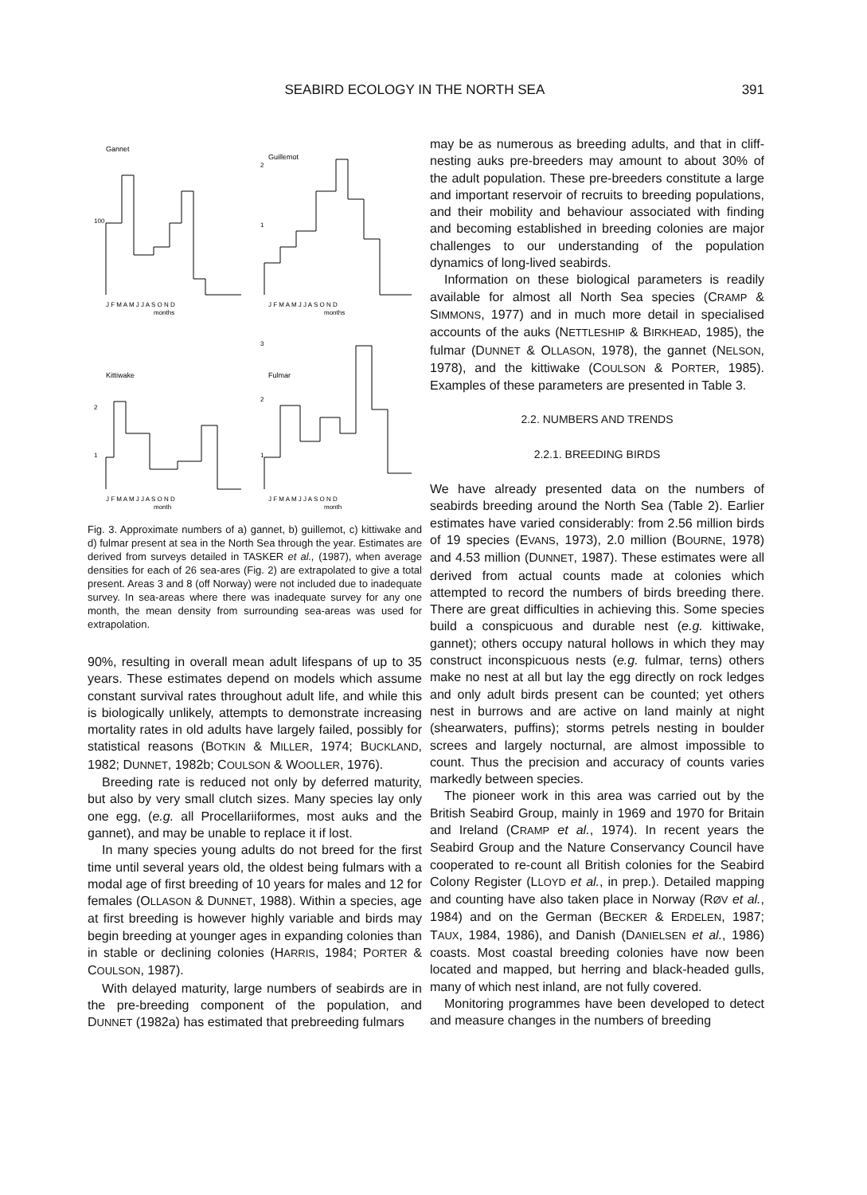SEABIRD ECOLOGY IN THE NORTH SEA 391
Gannet
100
J F M A M J J A S O N D
months
Guillemot
2
1
J F M A M J J A S O N D
months
Kittiwake
2
1
J F M A M J J A S O N D
month
Fulmar
3
2
1
J F M A M J J A S O N D
month
Fig. 3. Approximate numbers of a) gannet, b) guillemot, c) kittiwake and d) fulmar present at sea in the North Sea through the year. Estimates are derived from surveys detailed in TASKER et al., (1987), when average densities for each of 26 sea-ares (Fig. 2) are extrapolated to give a total present. Areas 3 and 8 (off Norway) were not included due to inadequate survey. In sea-areas where there was inadequate survey for any one month, the mean density from surrounding sea-areas was used for extrapolation.
90%, resulting in overall mean adult lifespans of up to 35 years. These estimates depend on models which assume constant survival rates throughout adult life, and while this is biologically unlikely, attempts to demonstrate increasing mortality rates in old adults have largely failed, possibly for statistical reasons (BOTKIN & MILLER, 1974; BUCKLAND, 1982; DUNNET, 1982b; COULSON & WOOLLER, 1976).
Breeding rate is reduced not only by deferred maturity, but also by very small clutch sizes. Many species lay only one egg, (e.g. all Procellariiformes, most auks and the gannet), and may be unable to replace it if lost.
In many species young adults do not breed for the first time until several years old, the oldest being fulmars with a modal age of first breeding of 10 years for males and 12 for females (OLLASON & DUNNET, 1988). Within a species, age at first breeding is however highly variable and birds may begin breeding at younger ages in expanding colonies than in stable or declining colonies (HARRIS, 1984; PORTER & COULSON, 1987).
With delayed maturity, large numbers of seabirds are in the pre-breeding component of the population, and DUNNET (1982a) has estimated that prebreeding fulmars
may be as numerous as breeding adults, and that in cliff-nesting auks pre-breeders may amount to about 30% of the adult population. These pre-breeders constitute a large and important reservoir of recruits to breeding populations, and their mobility and behaviour associated with finding and becoming established in breeding colonies are major challenges to our understanding of the population dynamics of long-lived seabirds.
Information on these biological parameters is readily available for almost all North Sea species (CRAMP & SIMMONS, 1977) and in much more detail in specialised accounts of the auks (NETTLESHIP & BIRKHEAD, 1985), the fulmar (DUNNET & OLLASON, 1978), the gannet (NELSON, 1978), and the kittiwake (COULSON & PORTER, 1985). Examples of these parameters are presented in Table 3.
2.2. NUMBERS AND TRENDS
2.2.1. BREEDING BIRDS
We have already presented data on the numbers of seabirds breeding around the North Sea (Table 2). Earlier estimates have varied considerably: from 2.56 million birds of 19 species (EVANS, 1973), 2.0 million (BOURNE, 1978) and 4.53 million (DUNNET, 1987). These estimates were all derived from actual counts made at colonies which attempted to record the numbers of birds breeding there. There are great difficulties in achieving this. Some species build a conspicuous and durable nest (e.g. kittiwake, gannet); others occupy natural hollows in which they may construct inconspicuous nests (e.g. fulmar, terns) others make no nest at all but lay the egg directly on rock ledges and only adult birds present can be counted; yet others nest in burrows and are active on land mainly at night (shearwaters, puffins); storms petrels nesting in boulder screes and largely nocturnal, are almost impossible to count. Thus the precision and accuracy of counts varies markedly between species.
The pioneer work in this area was carried out by the British Seabird Group, mainly in 1969 and 1970 for Britain and Ireland (CRAMP et al., 1974). In recent years the Seabird Group and the Nature Conservancy Council have cooperated to re-count all British colonies for the Seabird Colony Register (LLOYD et al., in prep.). Detailed mapping and counting have also taken place in Norway (RØV et al., 1984) and on the German (BECKER & ERDELEN, 1987; TAUX, 1984, 1986), and Danish (DANIELSEN et al., 1986) coasts. Most coastal breeding colonies have now been located and mapped, but herring and black-headed gulls, many of which nest inland, are not fully covered.
Monitoring programmes have been developed to detect and measure changes in the numbers of breeding